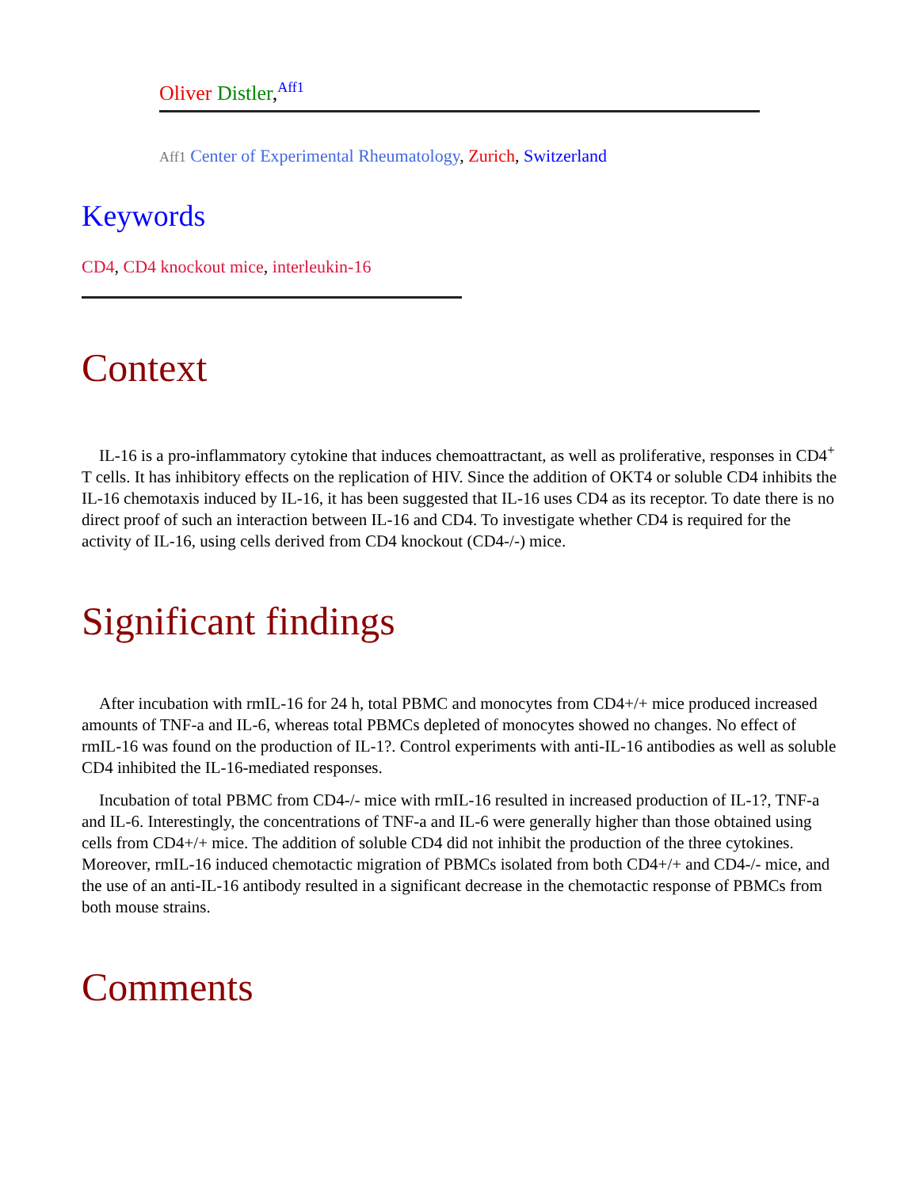Oliver Distler,<sup>Aff1</sup>
Aff1 Center of Experimental Rheumatology, Zurich, Switzerland
Keywords
CD4, CD4 knockout mice, interleukin-16
Context
IL-16 is a pro-inflammatory cytokine that induces chemoattractant, as well as proliferative, responses in CD4<sup>+</sup> T cells. It has inhibitory effects on the replication of HIV. Since the addition of OKT4 or soluble CD4 inhibits the IL-16 chemotaxis induced by IL-16, it has been suggested that IL-16 uses CD4 as its receptor. To date there is no direct proof of such an interaction between IL-16 and CD4. To investigate whether CD4 is required for the activity of IL-16, using cells derived from CD4 knockout (CD4-/-) mice.
Significant findings
After incubation with rmIL-16 for 24 h, total PBMC and monocytes from CD4+/+ mice produced increased amounts of TNF-a and IL-6, whereas total PBMCs depleted of monocytes showed no changes. No effect of rmIL-16 was found on the production of IL-1?. Control experiments with anti-IL-16 antibodies as well as soluble CD4 inhibited the IL-16-mediated responses.
Incubation of total PBMC from CD4-/- mice with rmIL-16 resulted in increased production of IL-1?, TNF-a and IL-6. Interestingly, the concentrations of TNF-a and IL-6 were generally higher than those obtained using cells from CD4+/+ mice. The addition of soluble CD4 did not inhibit the production of the three cytokines. Moreover, rmIL-16 induced chemotactic migration of PBMCs isolated from both CD4+/+ and CD4-/- mice, and the use of an anti-IL-16 antibody resulted in a significant decrease in the chemotactic response of PBMCs from both mouse strains.
Comments